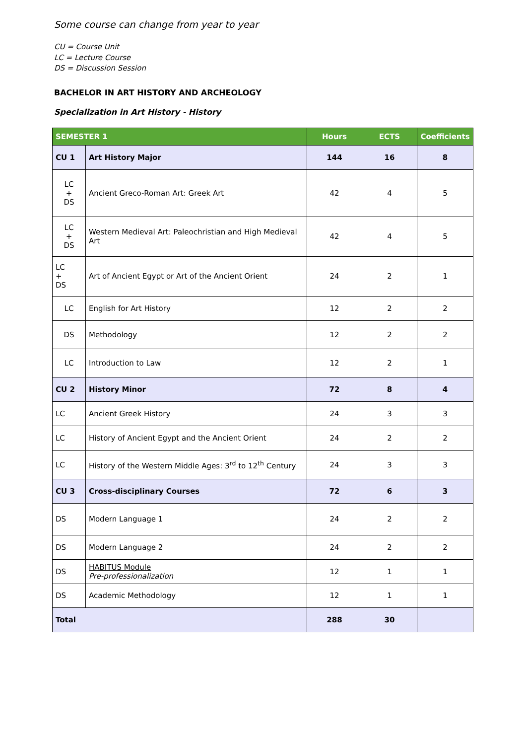Some course can change from year to year
CU = Course Unit
LC = Lecture Course
DS = Discussion Session
BACHELOR IN ART HISTORY AND ARCHEOLOGY
Specialization in Art History - History
| SEMESTER 1 | | Hours | ECTS | Coefficients |
| --- | --- | --- | --- | --- |
| CU 1 | Art History Major | 144 | 16 | 8 |
| LC + DS | Ancient Greco-Roman Art: Greek Art | 42 | 4 | 5 |
| LC + DS | Western Medieval Art: Paleochristian and High Medieval Art | 42 | 4 | 5 |
| LC + DS | Art of Ancient Egypt or Art of the Ancient Orient | 24 | 2 | 1 |
| LC | English for Art History | 12 | 2 | 2 |
| DS | Methodology | 12 | 2 | 2 |
| LC | Introduction to Law | 12 | 2 | 1 |
| CU 2 | History Minor | 72 | 8 | 4 |
| LC | Ancient Greek History | 24 | 3 | 3 |
| LC | History of Ancient Egypt and the Ancient Orient | 24 | 2 | 2 |
| LC | History of the Western Middle Ages: 3<sup>rd</sup> to 12<sup>th</sup> Century | 24 | 3 | 3 |
| CU 3 | Cross-disciplinary Courses | 72 | 6 | 3 |
| DS | Modern Language 1 | 24 | 2 | 2 |
| DS | Modern Language 2 | 24 | 2 | 2 |
| DS | HABITUS Module Pre-professionalization | 12 | 1 | 1 |
| DS | Academic Methodology | 12 | 1 | 1 |
| Total | | 288 | 30 | |